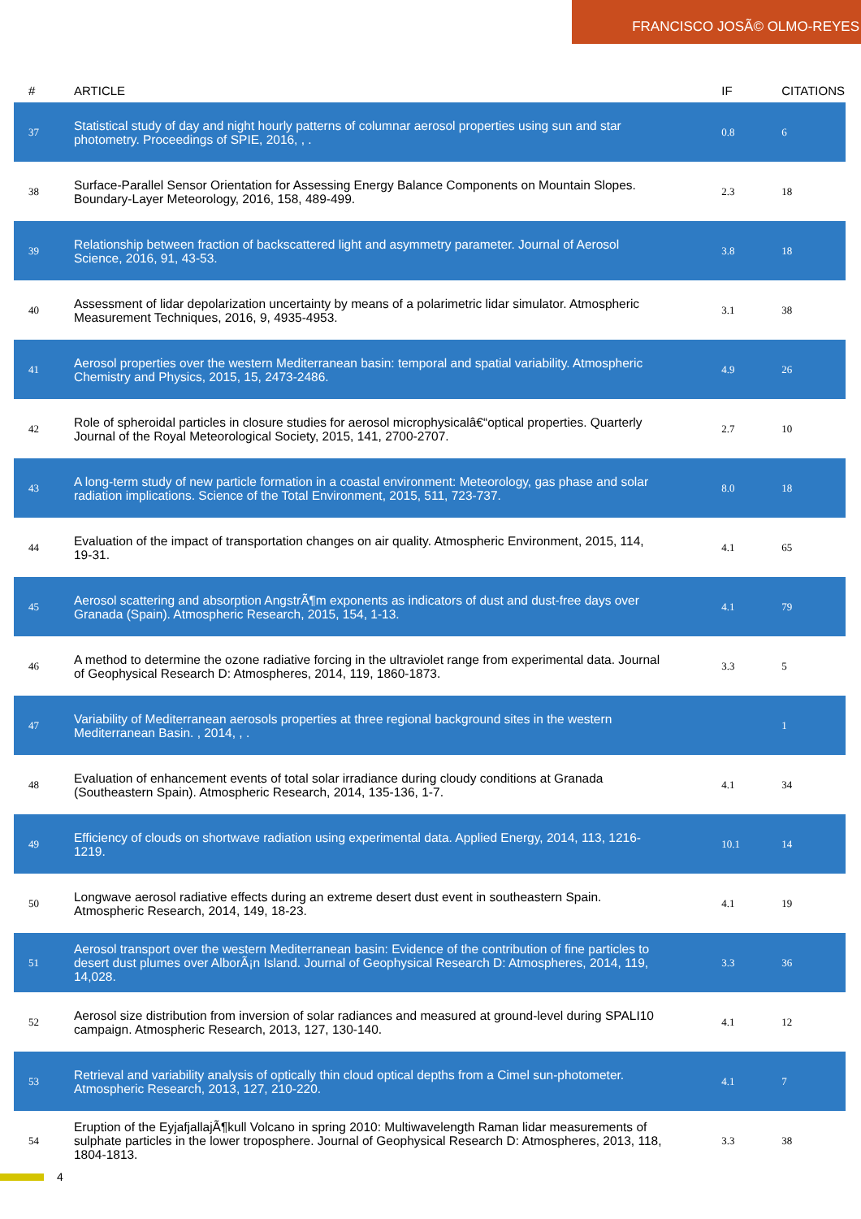FRANCISCO JOSÃ© OLMO-REYES
| # | ARTICLE | IF | CITATIONS |
| --- | --- | --- | --- |
| 37 | Statistical study of day and night hourly patterns of columnar aerosol properties using sun and star photometry. Proceedings of SPIE, 2016, , . | 0.8 | 6 |
| 38 | Surface-Parallel Sensor Orientation for Assessing Energy Balance Components on Mountain Slopes. Boundary-Layer Meteorology, 2016, 158, 489-499. | 2.3 | 18 |
| 39 | Relationship between fraction of backscattered light and asymmetry parameter. Journal of Aerosol Science, 2016, 91, 43-53. | 3.8 | 18 |
| 40 | Assessment of lidar depolarization uncertainty by means of a polarimetric lidar simulator. Atmospheric Measurement Techniques, 2016, 9, 4935-4953. | 3.1 | 38 |
| 41 | Aerosol properties over the western Mediterranean basin: temporal and spatial variability. Atmospheric Chemistry and Physics, 2015, 15, 2473-2486. | 4.9 | 26 |
| 42 | Role of spheroidal particles in closure studies for aerosol microphysicalâ€“optical properties. Quarterly Journal of the Royal Meteorological Society, 2015, 141, 2700-2707. | 2.7 | 10 |
| 43 | A long-term study of new particle formation in a coastal environment: Meteorology, gas phase and solar radiation implications. Science of the Total Environment, 2015, 511, 723-737. | 8.0 | 18 |
| 44 | Evaluation of the impact of transportation changes on air quality. Atmospheric Environment, 2015, 114, 19-31. | 4.1 | 65 |
| 45 | Aerosol scattering and absorption AngstrÃ¶m exponents as indicators of dust and dust-free days over Granada (Spain). Atmospheric Research, 2015, 154, 1-13. | 4.1 | 79 |
| 46 | A method to determine the ozone radiative forcing in the ultraviolet range from experimental data. Journal of Geophysical Research D: Atmospheres, 2014, 119, 1860-1873. | 3.3 | 5 |
| 47 | Variability of Mediterranean aerosols properties at three regional background sites in the western Mediterranean Basin. , 2014, , . | | 1 |
| 48 | Evaluation of enhancement events of total solar irradiance during cloudy conditions at Granada (Southeastern Spain). Atmospheric Research, 2014, 135-136, 1-7. | 4.1 | 34 |
| 49 | Efficiency of clouds on shortwave radiation using experimental data. Applied Energy, 2014, 113, 1216-1219. | 10.1 | 14 |
| 50 | Longwave aerosol radiative effects during an extreme desert dust event in southeastern Spain. Atmospheric Research, 2014, 149, 18-23. | 4.1 | 19 |
| 51 | Aerosol transport over the western Mediterranean basin: Evidence of the contribution of fine particles to desert dust plumes over AlborÃ¡n Island. Journal of Geophysical Research D: Atmospheres, 2014, 119, 14,028. | 3.3 | 36 |
| 52 | Aerosol size distribution from inversion of solar radiances and measured at ground-level during SPALI10 campaign. Atmospheric Research, 2013, 127, 130-140. | 4.1 | 12 |
| 53 | Retrieval and variability analysis of optically thin cloud optical depths from a Cimel sun-photometer. Atmospheric Research, 2013, 127, 210-220. | 4.1 | 7 |
| 54 | Eruption of the EyjafjallajÃ¶kull Volcano in spring 2010: Multiwavelength Raman lidar measurements of sulphate particles in the lower troposphere. Journal of Geophysical Research D: Atmospheres, 2013, 118, 1804-1813. | 3.3 | 38 |
4